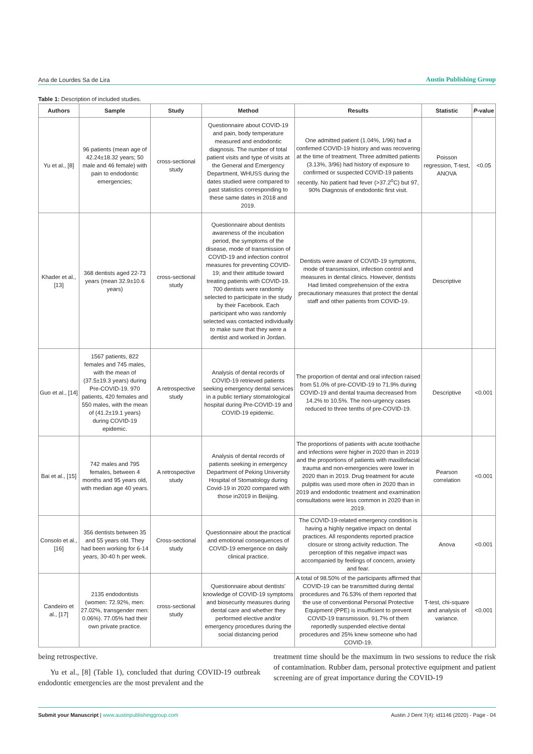Ana de Lourdes Sa de Lira Austin Publishing Group
Table 1: Description of included studies.
| Authors | Sample | Study | Method | Results | Statistic | P -value |
| --- | --- | --- | --- | --- | --- | --- |
| Yu et al., [8] | 96 patients (mean age of 42.24±18.32 years; 50 male and 46 female) with pain to endodontic emergencies; | cross-sectional study | Questionnaire about COVID-19 and pain, body temperature measured and endodontic diagnosis. The number of total patient visits and type of visits at the General and Emergency Department, WHUSS during the dates studied were compared to past statistics corresponding to these same dates in 2018 and 2019. | One admitted patient (1.04%, 1/96) had a confirmed COVID-19 history and was recovering at the time of treatment. Three admitted patients (3.13%, 3/96) had history of exposure to confirmed or suspected COVID-19 patients recently. No patient had fever (>37.2<sup>o</sup>C) but 97, 90% Diagnosis of endodontic first visit. | Poisson regression, T-test, ANOVA | <0.05 |
| Khader et al., [13] | 368 dentists aged 22-73 years (mean 32.9±10.6 years) | cross-sectional study | Questionnaire about dentists awareness of the incubation period, the symptoms of the disease, mode of transmission of COVID-19 and infection control measures for preventing COVID-19; and their attitude toward treating patients with COVID-19. 700 dentists were randomly selected to participate in the study by their Facebook. Each participant who was randomly selected was contacted individually to make sure that they were a dentist and worked in Jordan. | Dentists were aware of COVID-19 symptoms, mode of transmission, infection control and measures in dental clinics. However, dentists Had limited comprehension of the extra precautionary measures that protect the dental staff and other patients from COVID-19. | Descriptive | |
| Guo et al., [14] | 1567 patients, 822 females and 745 males, with the mean of (37.5±19.3 years) during Pre-COVID-19. 970 patients, 420 females and 550 males, with the mean of (41.2±19.1 years) during COVID-19 epidemic. | A retrospective study | Analysis of dental records of COVID-19 retrieved patients seeking emergency dental services in a public tertiary stomatological hospital during Pre-COVID-19 and COVID-19 epidemic. | The proportion of dental and oral infection raised from 51.0% of pre-COVID-19 to 71.9% during COVID-19 and dental trauma decreased from 14.2% to 10.5%. The non-urgency cases reduced to three tenths of pre-COVID-19. | Descriptive | <0.001 |
| Bai et al., [15] | 742 males and 795 females, between 4 months and 95 years old, with median age 40 years. | A retrospective study | Analysis of dental records of patients seeking in emergency Department of Peking University Hospital of Stomatology during Covid-19 in 2020 compared with those in2019 in Beiijing. | The proportions of patients with acute toothache and infections were higher in 2020 than in 2019 and the proportions of patients with maxillofacial trauma and non-emergencies were lower in 2020 than in 2019. Drug treatment for acute pulpitis was used more often in 2020 than in 2019 and endodontic treatment and examination consultations were less common in 2020 than in 2019. | Pearson correlation | <0.001 |
| Consolo et al., [16] | 356 dentists between 35 and 55 years old. They had been working for 6-14 years, 30-40 h per week. | Cross-sectional study | Questionnaire about the practical and emotional consequences of COVID-19 emergence on daily clinical practice. | The COVID-19-related emergency condition is having a highly negative impact on dental practices. All respondents reported practice closure or strong activity reduction. The perception of this negative impact was accompanied by feelings of concern, anxiety and fear. | Anova | <0.001 |
| Candeiro et al., [17] | 2135 endodontists (women: 72.92%, men: 27.02%, transgender men: 0.06%). 77.05% had their own private practice. | cross-sectional study | Questionnaire about dentists' knowledge of COVID-19 symptoms and biosecurity measures during dental care and whether they performed elective and/or emergency procedures during the social distancing period | A total of 98.50% of the participants affirmed that COVID-19 can be transmitted during dental procedures and 76.53% of them reported that the use of conventional Personal Protective Equipment (PPE) is insufficient to prevent COVID-19 transmission. 91.7% of them reportedly suspended elective dental procedures and 25% knew someone who had COVID-19. | T-test, chi-square and analysis of variance. | <0.001 |
being retrospective.
Yu et al., [8] (Table 1), concluded that during COVID-19 outbreak endodontic emergencies are the most prevalent and the
treatment time should be the maximum in two sessions to reduce the risk of contamination. Rubber dam, personal protective equipment and patient screening are of great importance during the COVID-19
Submit your Manuscript | www.austinpublishinggroup.com Austin J Dent 7(4): id1146 (2020) - Page - 04